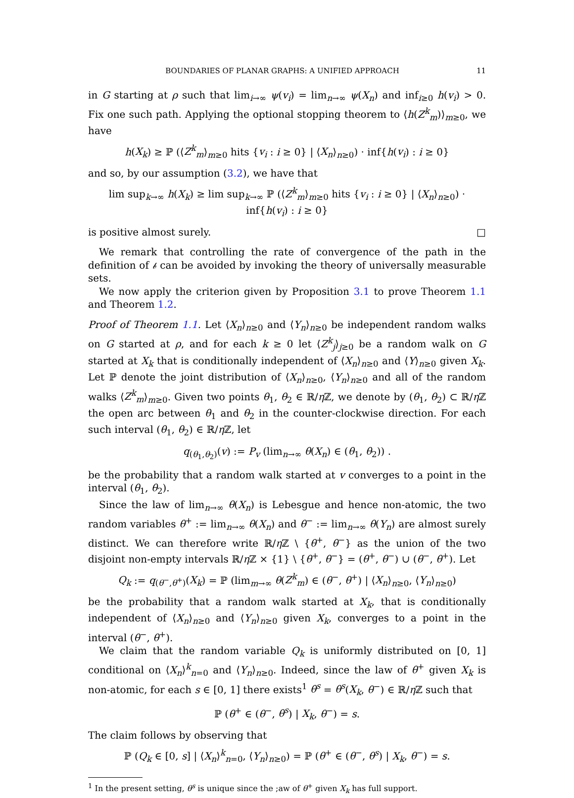BOUNDARIES OF PLANAR GRAPHS: A UNIFIED APPROACH 11
in G starting at ρ such that lim<sub>i→∞</sub> ψ(v<sub>i</sub>) = lim<sub>n→∞</sub> ψ(X<sub>n</sub>) and inf<sub>i≥0</sub> h(v<sub>i</sub>) > 0. Fix one such path. Applying the optional stopping theorem to ⟨h(Z<sup>k</sup><sub>m</sub>)⟩<sub>m≥0</sub>, we have
h(X<sub>k</sub>) ≥ ℙ (⟨Z<sup>k</sup><sub>m</sub>⟩<sub>m≥0</sub> hits {v<sub>i</sub> : i ≥ 0} | ⟨X<sub>n</sub>⟩<sub>n≥0</sub>) · inf{h(v<sub>i</sub>) : i ≥ 0}
and so, by our assumption (3.2), we have that
lim sup<sub>k→∞</sub> h(X<sub>k</sub>) ≥ lim sup<sub>k→∞</sub> ℙ (⟨Z<sup>k</sup><sub>m</sub>⟩<sub>m≥0</sub> hits {v<sub>i</sub> : i ≥ 0} | ⟨X<sub>n</sub>⟩<sub>n≥0</sub>) · inf{h(v<sub>i</sub>) : i ≥ 0}
is positive almost surely. □
We remark that controlling the rate of convergence of the path in the definition of 𝒷 can be avoided by invoking the theory of universally measurable sets.
We now apply the criterion given by Proposition 3.1 to prove Theorem 1.1 and Theorem 1.2.
Proof of Theorem 1.1. Let ⟨X<sub>n</sub>⟩<sub>n≥0</sub> and ⟨Y<sub>n</sub>⟩<sub>n≥0</sub> be independent random walks on G started at ρ, and for each k ≥ 0 let ⟨Z<sup>k</sup><sub>j</sub>⟩<sub>j≥0</sub> be a random walk on G started at X<sub>k</sub> that is conditionally independent of ⟨X<sub>n</sub>⟩<sub>n≥0</sub> and ⟨Y⟩<sub>n≥0</sub> given X<sub>k</sub>. Let ℙ denote the joint distribution of ⟨X<sub>n</sub>⟩<sub>n≥0</sub>, ⟨Y<sub>n</sub>⟩<sub>n≥0</sub> and all of the random walks ⟨Z<sup>k</sup><sub>m</sub>⟩<sub>m≥0</sub>. Given two points θ<sub>1</sub>, θ<sub>2</sub> ∈ ℝ/η ℤ, we denote by (θ<sub>1</sub>, θ<sub>2</sub>) ⊂ ℝ/η ℤ the open arc between θ<sub>1</sub> and θ<sub>2</sub> in the counter-clockwise direction. For each such interval (θ<sub>1</sub>, θ<sub>2</sub>) ∈ ℝ/η ℤ, let
q<sub>(θ<sub>1</sub>,θ<sub>2</sub>)</sub>(v) := P<sub>v</sub> (lim<sub>n→∞</sub> θ(X<sub>n</sub>) ∈ (θ<sub>1</sub>, θ<sub>2</sub>)) .
be the probability that a random walk started at v converges to a point in the interval (θ<sub>1</sub>, θ<sub>2</sub>).
Since the law of lim<sub>n→∞</sub> θ(X<sub>n</sub>) is Lebesgue and hence non-atomic, the two random variables θ<sup>+</sup> := lim<sub>n→∞</sub> θ(X<sub>n</sub>) and θ<sup>−</sup> := lim<sub>n→∞</sub> θ(Y<sub>n</sub>) are almost surely distinct. We can therefore write ℝ/η ℤ \ {θ<sup>+</sup>, θ<sup>−</sup>} as the union of the two disjoint non-empty intervals ℝ/η ℤ × {1} \ {θ<sup>+</sup>, θ<sup>−</sup>} = (θ<sup>+</sup>, θ<sup>−</sup>) ∪ (θ<sup>−</sup>, θ<sup>+</sup>). Let
Q<sub>k</sub> := q<sub>(θ<sup>−</sup>,θ<sup>+</sup>)</sub>(X<sub>k</sub>) = ℙ (lim<sub>m→∞</sub> θ(Z<sup>k</sup><sub>m</sub>) ∈ (θ<sup>−</sup>, θ<sup>+</sup>) | ⟨X<sub>n</sub>⟩<sub>n≥0</sub>, ⟨Y<sub>n</sub>⟩<sub>n≥0</sub>)
be the probability that a random walk started at X<sub>k</sub>, that is conditionally independent of ⟨X<sub>n</sub>⟩<sub>n≥0</sub> and ⟨Y<sub>n</sub>⟩<sub>n≥0</sub> given X<sub>k</sub>, converges to a point in the interval (θ<sup>−</sup>, θ<sup>+</sup>).
We claim that the random variable Q<sub>k</sub> is uniformly distributed on [0, 1] conditional on ⟨X<sub>n</sub>⟩<sup>k</sup><sub>n=0</sub> and ⟨Y<sub>n</sub>⟩<sub>n≥0</sub>. Indeed, since the law of θ<sup>+</sup> given X<sub>k</sub> is non-atomic, for each s ∈ [0, 1] there exists<sup>1</sup> θ<sup>s</sup> = θ<sup>s</sup>(X<sub>k</sub>, θ<sup>−</sup>) ∈ ℝ/η ℤ such that
ℙ (θ<sup>+</sup> ∈ (θ<sup>−</sup>, θ<sup>s</sup>) | X<sub>k</sub>, θ<sup>−</sup>) = s.
The claim follows by observing that
ℙ (Q<sub>k</sub> ∈ [0, s] | ⟨X<sub>n</sub>⟩<sup>k</sup><sub>n=0</sub>, ⟨Y<sub>n</sub>⟩<sub>n≥0</sub>) = ℙ (θ<sup>+</sup> ∈ (θ<sup>−</sup>, θ<sup>s</sup>) | X<sub>k</sub>, θ<sup>−</sup>) = s.
<sup>1</sup> In the present setting, θ<sup>s</sup> is unique since the ;aw of θ<sup>+</sup> given X<sub>k</sub> has full support.